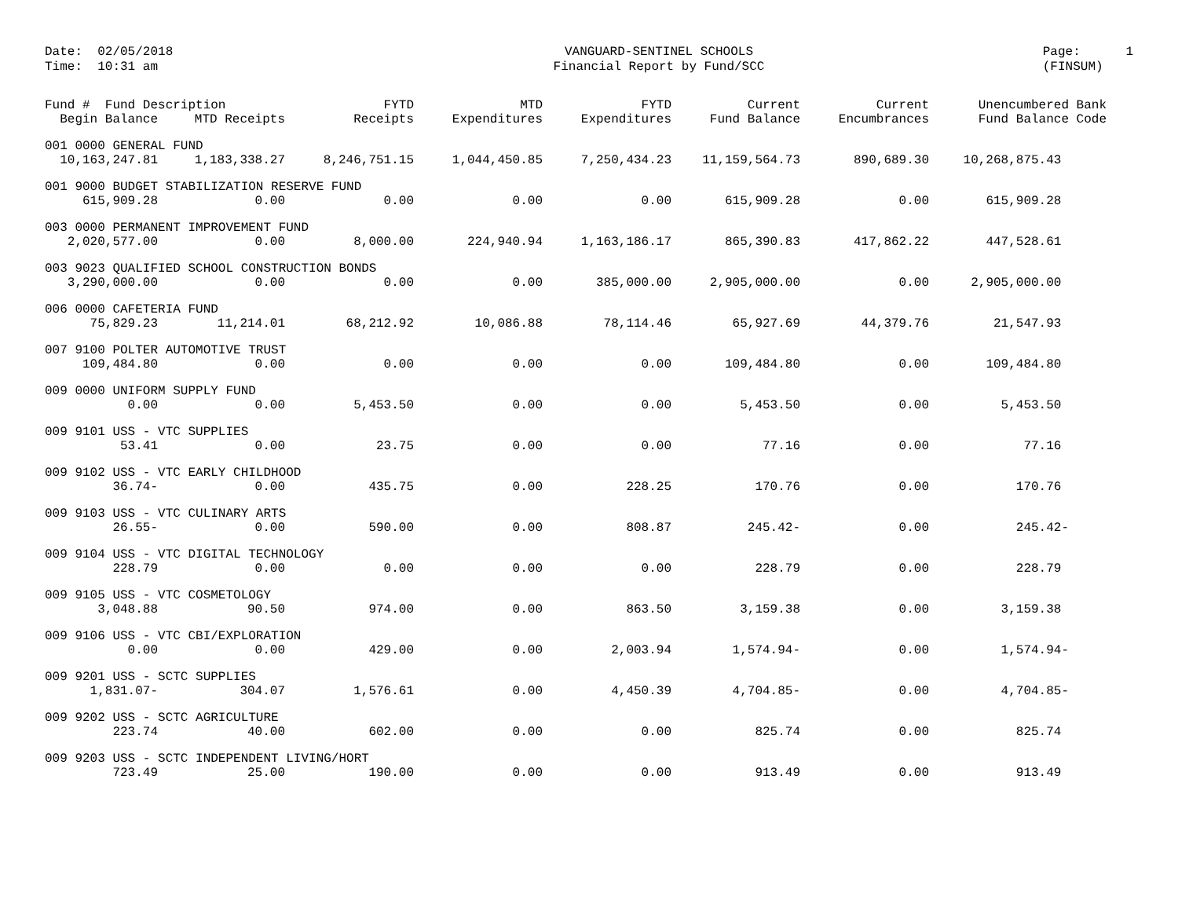Date: 02/05/2018 Time: 10:31 am
VANGUARD-SENTINEL SCHOOLS Financial Report by Fund/SCC
Page: 1 (FINSUM)
| Fund # Fund Description | | FYTD | MTD | FYTD | Current | Current | Unencumbered Bank |
| --- | --- | --- | --- | --- | --- | --- | --- |
| Begin Balance | MTD Receipts | Receipts | Expenditures | Expenditures | Fund Balance | Encumbrances | Fund Balance Code |
| 001 0000 GENERAL FUND | | | | | | | |
| 10,163,247.81 | 1,183,338.27 | 8,246,751.15 | 1,044,450.85 | 7,250,434.23 | 11,159,564.73 | 890,689.30 | 10,268,875.43 |
| 001 9000 BUDGET STABILIZATION RESERVE FUND | | | | | | | |
| 615,909.28 | 0.00 | 0.00 | 0.00 | 0.00 | 615,909.28 | 0.00 | 615,909.28 |
| 003 0000 PERMANENT IMPROVEMENT FUND | | | | | | | |
| 2,020,577.00 | 0.00 | 8,000.00 | 224,940.94 | 1,163,186.17 | 865,390.83 | 417,862.22 | 447,528.61 |
| 003 9023 QUALIFIED SCHOOL CONSTRUCTION BONDS | | | | | | | |
| 3,290,000.00 | 0.00 | 0.00 | 0.00 | 385,000.00 | 2,905,000.00 | 0.00 | 2,905,000.00 |
| 006 0000 CAFETERIA FUND | | | | | | | |
| 75,829.23 | 11,214.01 | 68,212.92 | 10,086.88 | 78,114.46 | 65,927.69 | 44,379.76 | 21,547.93 |
| 007 9100 POLTER AUTOMOTIVE TRUST | | | | | | | |
| 109,484.80 | 0.00 | 0.00 | 0.00 | 0.00 | 109,484.80 | 0.00 | 109,484.80 |
| 009 0000 UNIFORM SUPPLY FUND | | | | | | | |
| 0.00 | 0.00 | 5,453.50 | 0.00 | 0.00 | 5,453.50 | 0.00 | 5,453.50 |
| 009 9101 USS - VTC SUPPLIES | | | | | | | |
| 53.41 | 0.00 | 23.75 | 0.00 | 0.00 | 77.16 | 0.00 | 77.16 |
| 009 9102 USS - VTC EARLY CHILDHOOD | | | | | | | |
| 36.74- | 0.00 | 435.75 | 0.00 | 228.25 | 170.76 | 0.00 | 170.76 |
| 009 9103 USS - VTC CULINARY ARTS | | | | | | | |
| 26.55- | 0.00 | 590.00 | 0.00 | 808.87 | 245.42- | 0.00 | 245.42- |
| 009 9104 USS - VTC DIGITAL TECHNOLOGY | | | | | | | |
| 228.79 | 0.00 | 0.00 | 0.00 | 0.00 | 228.79 | 0.00 | 228.79 |
| 009 9105 USS - VTC COSMETOLOGY | | | | | | | |
| 3,048.88 | 90.50 | 974.00 | 0.00 | 863.50 | 3,159.38 | 0.00 | 3,159.38 |
| 009 9106 USS - VTC CBI/EXPLORATION | | | | | | | |
| 0.00 | 0.00 | 429.00 | 0.00 | 2,003.94 | 1,574.94- | 0.00 | 1,574.94- |
| 009 9201 USS - SCTC SUPPLIES | | | | | | | |
| 1,831.07- | 304.07 | 1,576.61 | 0.00 | 4,450.39 | 4,704.85- | 0.00 | 4,704.85- |
| 009 9202 USS - SCTC AGRICULTURE | | | | | | | |
| 223.74 | 40.00 | 602.00 | 0.00 | 0.00 | 825.74 | 0.00 | 825.74 |
| 009 9203 USS - SCTC INDEPENDENT LIVING/HORT | | | | | | | |
| 723.49 | 25.00 | 190.00 | 0.00 | 0.00 | 913.49 | 0.00 | 913.49 |